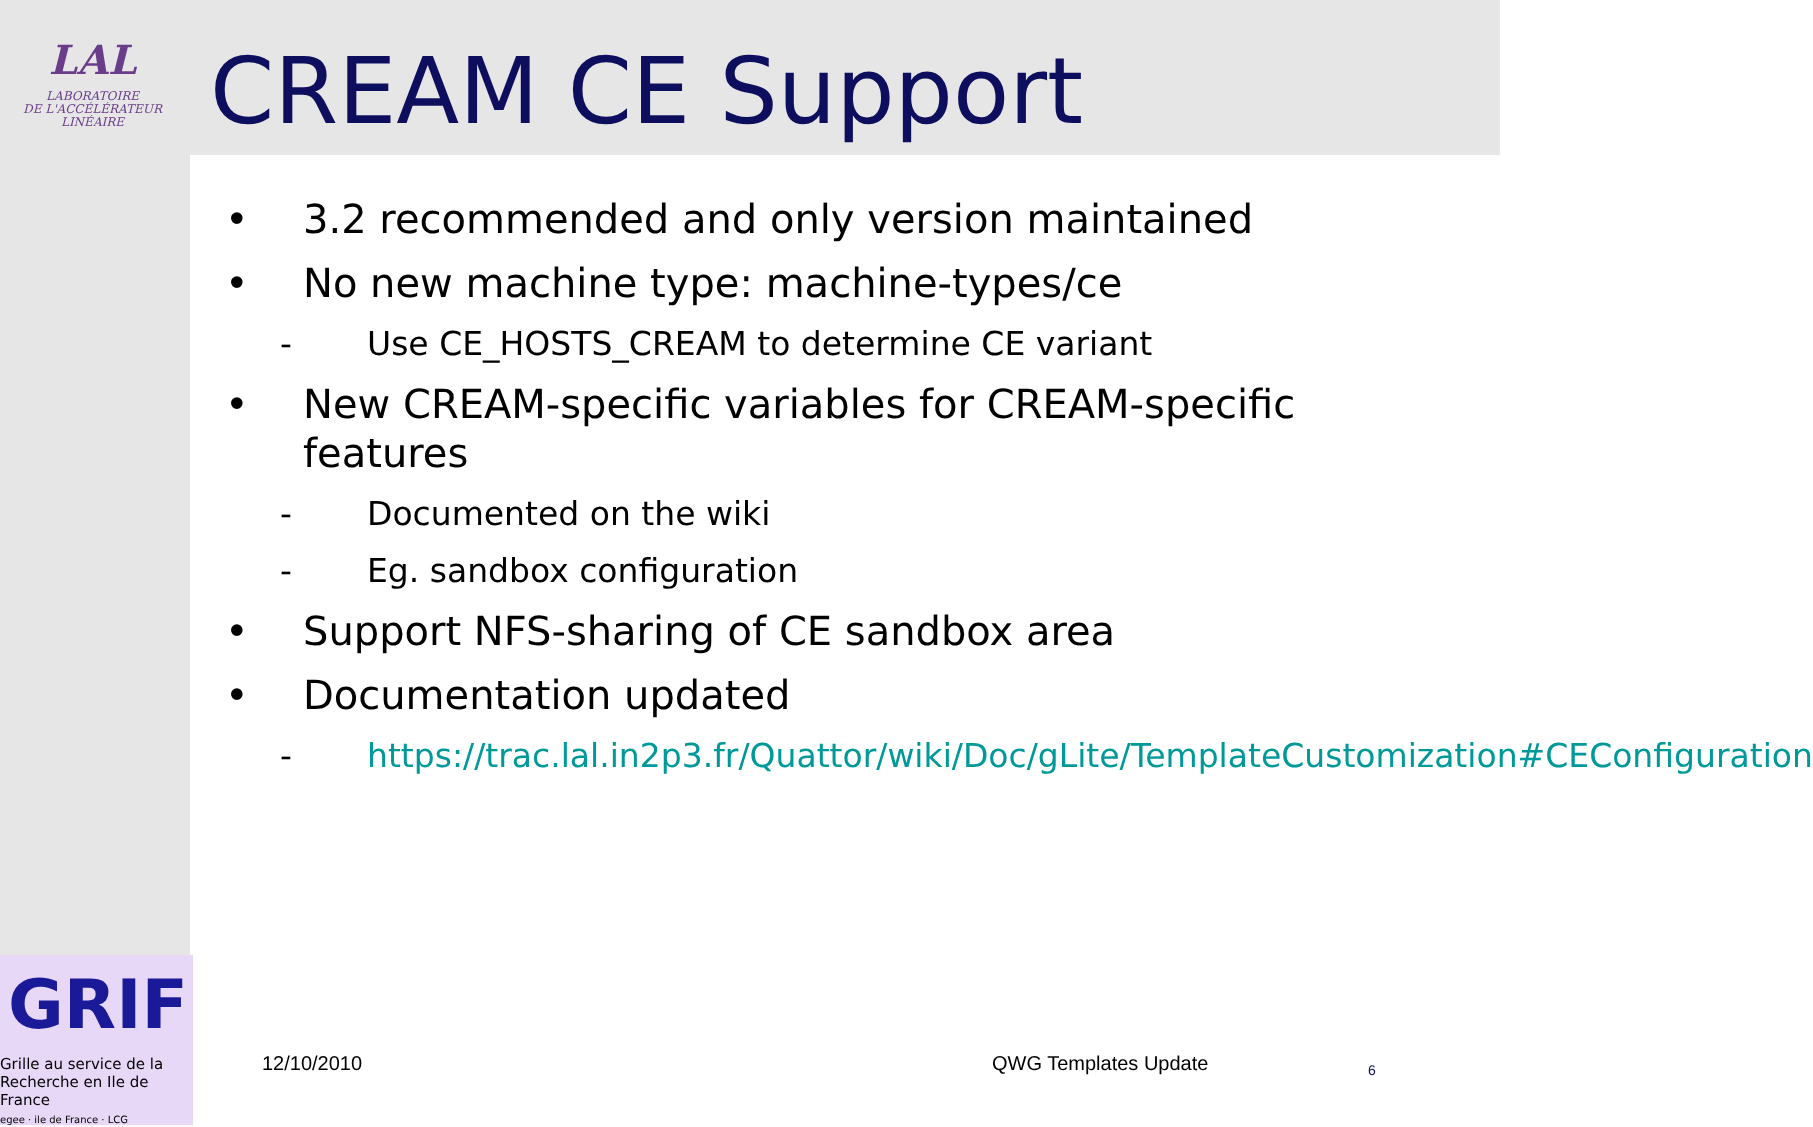LAL
LABORATOIRE
DE L'ACCÉLÉRATEUR
LINÉAIRE
CREAM CE Support
• 3.2 recommended and only version maintained
• No new machine type: machine-types/ce
- Use CE_HOSTS_CREAM to determine CE variant
• New CREAM-specific variables for CREAM-specific features
- Documented on the wiki
- Eg. sandbox configuration
• Support NFS-sharing of CE sandbox area
• Documentation updated
- https://trac.lal.in2p3.fr/Quattor/wiki/Doc/gLite/TemplateCustomization#CEConfiguration
GRIF
Grille au service de la
Recherche en Ile de France
egee · ile de France · LCG
12/10/2010 QWG Templates Update 6